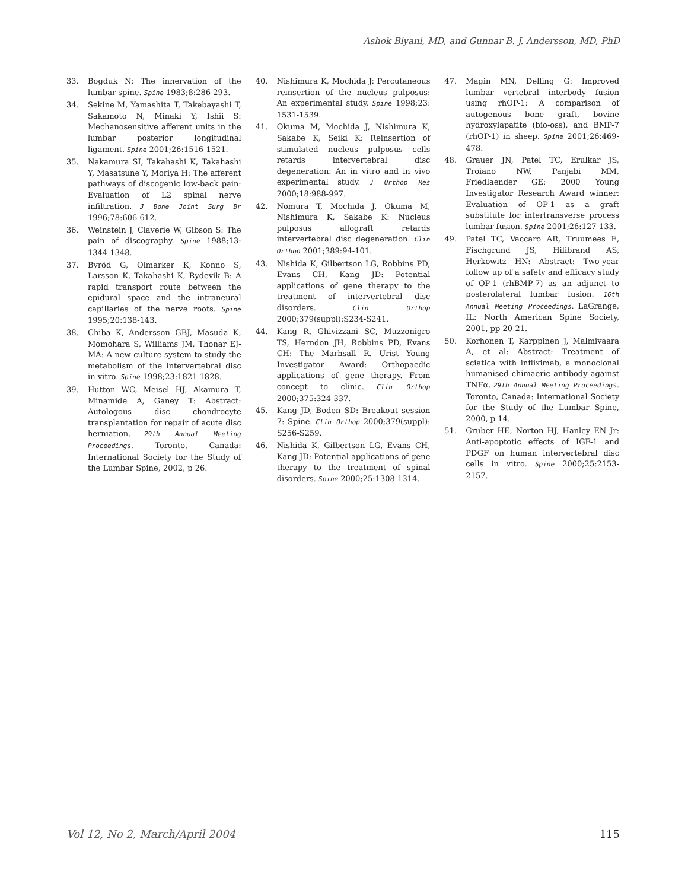Ashok Biyani, MD, and Gunnar B. J. Andersson, MD, PhD
33. Bogduk N: The innervation of the lumbar spine. Spine 1983;8:286-293.
34. Sekine M, Yamashita T, Takebayashi T, Sakamoto N, Minaki Y, Ishii S: Mechanosensitive afferent units in the lumbar posterior longitudinal ligament. Spine 2001;26:1516-1521.
35. Nakamura SI, Takahashi K, Takahashi Y, Masatsune Y, Moriya H: The afferent pathways of discogenic low-back pain: Evaluation of L2 spinal nerve infiltration. J Bone Joint Surg Br 1996;78:606-612.
36. Weinstein J, Claverie W, Gibson S: The pain of discography. Spine 1988;13: 1344-1348.
37. Byröd G, Olmarker K, Konno S, Larsson K, Takahashi K, Rydevik B: A rapid transport route between the epidural space and the intraneural capillaries of the nerve roots. Spine 1995;20:138-143.
38. Chiba K, Andersson GBJ, Masuda K, Momohara S, Williams JM, Thonar EJ-MA: A new culture system to study the metabolism of the intervertebral disc in vitro. Spine 1998;23:1821-1828.
39. Hutton WC, Meisel HJ, Akamura T, Minamide A, Ganey T: Abstract: Autologous disc chondrocyte transplantation for repair of acute disc herniation. 29th Annual Meeting Proceedings. Toronto, Canada: International Society for the Study of the Lumbar Spine, 2002, p 26.
40. Nishimura K, Mochida J: Percutaneous reinsertion of the nucleus pulposus: An experimental study. Spine 1998;23: 1531-1539.
41. Okuma M, Mochida J, Nishimura K, Sakabe K, Seiki K: Reinsertion of stimulated nucleus pulposus cells retards intervertebral disc degeneration: An in vitro and in vivo experimental study. J Orthop Res 2000;18:988-997.
42. Nomura T, Mochida J, Okuma M, Nishimura K, Sakabe K: Nucleus pulposus allograft retards intervertebral disc degeneration. Clin Orthop 2001;389:94-101.
43. Nishida K, Gilbertson LG, Robbins PD, Evans CH, Kang JD: Potential applications of gene therapy to the treatment of intervertebral disc disorders. Clin Orthop 2000;379(suppl):S234-S241.
44. Kang R, Ghivizzani SC, Muzzonigro TS, Herndon JH, Robbins PD, Evans CH: The Marhsall R. Urist Young Investigator Award: Orthopaedic applications of gene therapy. From concept to clinic. Clin Orthop 2000;375:324-337.
45. Kang JD, Boden SD: Breakout session 7: Spine. Clin Orthop 2000;379(suppl): S256-S259.
46. Nishida K, Gilbertson LG, Evans CH, Kang JD: Potential applications of gene therapy to the treatment of spinal disorders. Spine 2000;25:1308-1314.
47. Magin MN, Delling G: Improved lumbar vertebral interbody fusion using rhOP-1: A comparison of autogenous bone graft, bovine hydroxylapatite (bio-oss), and BMP-7 (rhOP-1) in sheep. Spine 2001;26:469-478.
48. Grauer JN, Patel TC, Erulkar JS, Troiano NW, Panjabi MM, Friedlaender GE: 2000 Young Investigator Research Award winner: Evaluation of OP-1 as a graft substitute for intertransverse process lumbar fusion. Spine 2001;26:127-133.
49. Patel TC, Vaccaro AR, Truumees E, Fischgrund JS, Hilibrand AS, Herkowitz HN: Abstract: Two-year follow up of a safety and efficacy study of OP-1 (rhBMP-7) as an adjunct to posterolateral lumbar fusion. 16th Annual Meeting Proceedings. LaGrange, IL: North American Spine Society, 2001, pp 20-21.
50. Korhonen T, Karppinen J, Malmivaara A, et al: Abstract: Treatment of sciatica with infliximab, a monoclonal humanised chimaeric antibody against TNFα. 29th Annual Meeting Proceedings. Toronto, Canada: International Society for the Study of the Lumbar Spine, 2000, p 14.
51. Gruber HE, Norton HJ, Hanley EN Jr: Anti-apoptotic effects of IGF-1 and PDGF on human intervertebral disc cells in vitro. Spine 2000;25:2153-2157.
Vol 12, No 2, March/April 2004 115